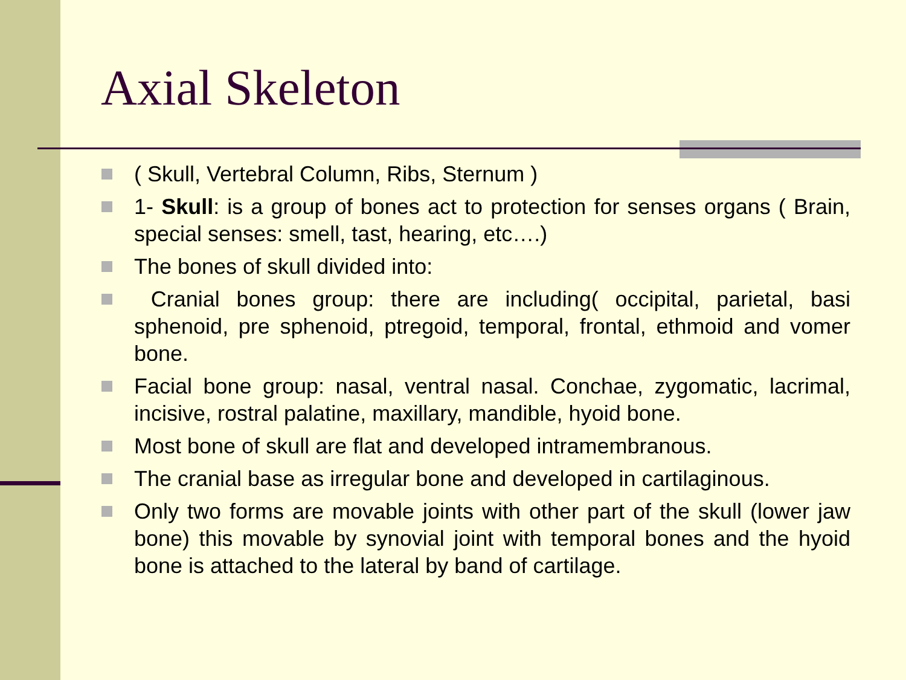Axial Skeleton
( Skull, Vertebral Column, Ribs, Sternum )
1- Skull: is a group of bones act to protection for senses organs ( Brain, special senses: smell, tast, hearing, etc….)
The bones of skull divided into:
Cranial bones group: there are including( occipital, parietal, basi sphenoid, pre sphenoid, ptregoid, temporal, frontal, ethmoid and vomer bone.
Facial bone group: nasal, ventral nasal. Conchae, zygomatic, lacrimal, incisive, rostral palatine, maxillary, mandible, hyoid bone.
Most bone of skull are flat and developed intramembranous.
The cranial base as irregular bone and developed in cartilaginous.
Only two forms are movable joints with other part of the skull (lower jaw bone) this movable by synovial joint with temporal bones and the hyoid bone is attached to the lateral by band of cartilage.